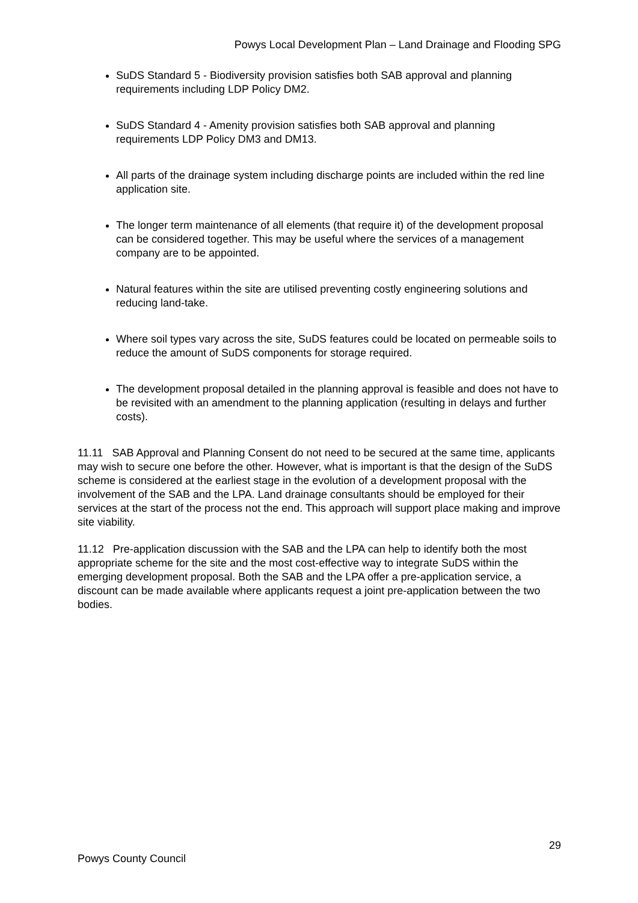Powys Local Development Plan – Land Drainage and Flooding SPG
SuDS Standard 5 - Biodiversity provision satisfies both SAB approval and planning requirements including LDP Policy DM2.
SuDS Standard 4 - Amenity provision satisfies both SAB approval and planning requirements LDP Policy DM3 and DM13.
All parts of the drainage system including discharge points are included within the red line application site.
The longer term maintenance of all elements (that require it) of the development proposal can be considered together. This may be useful where the services of a management company are to be appointed.
Natural features within the site are utilised preventing costly engineering solutions and reducing land-take.
Where soil types vary across the site, SuDS features could be located on permeable soils to reduce the amount of SuDS components for storage required.
The development proposal detailed in the planning approval is feasible and does not have to be revisited with an amendment to the planning application (resulting in delays and further costs).
11.11 SAB Approval and Planning Consent do not need to be secured at the same time, applicants may wish to secure one before the other. However, what is important is that the design of the SuDS scheme is considered at the earliest stage in the evolution of a development proposal with the involvement of the SAB and the LPA. Land drainage consultants should be employed for their services at the start of the process not the end. This approach will support place making and improve site viability.
11.12 Pre-application discussion with the SAB and the LPA can help to identify both the most appropriate scheme for the site and the most cost-effective way to integrate SuDS within the emerging development proposal. Both the SAB and the LPA offer a pre-application service, a discount can be made available where applicants request a joint pre-application between the two bodies.
29
Powys County Council